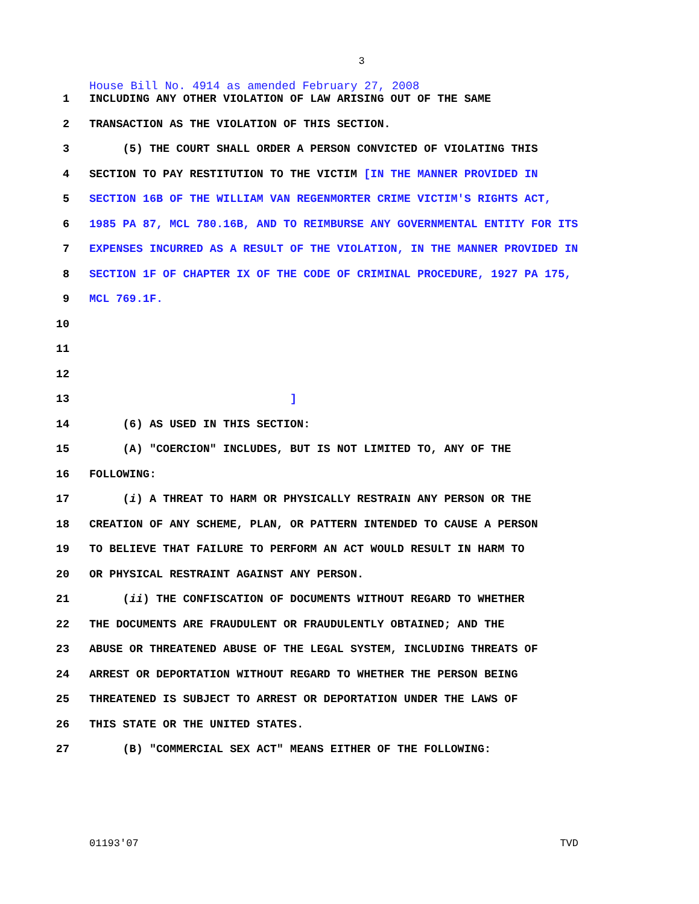3
House Bill No. 4914 as amended February 27, 2008
1 INCLUDING ANY OTHER VIOLATION OF LAW ARISING OUT OF THE SAME
2 TRANSACTION AS THE VIOLATION OF THIS SECTION.
3 (5) THE COURT SHALL ORDER A PERSON CONVICTED OF VIOLATING THIS
4 SECTION TO PAY RESTITUTION TO THE VICTIM [IN THE MANNER PROVIDED IN
5 SECTION 16B OF THE WILLIAM VAN REGENMORTER CRIME VICTIM'S RIGHTS ACT,
6 1985 PA 87, MCL 780.16B, AND TO REIMBURSE ANY GOVERNMENTAL ENTITY FOR ITS
7 EXPENSES INCURRED AS A RESULT OF THE VIOLATION, IN THE MANNER PROVIDED IN
8 SECTION 1F OF CHAPTER IX OF THE CODE OF CRIMINAL PROCEDURE, 1927 PA 175,
9 MCL 769.1F.
10
11
12
13 ]
14 (6) AS USED IN THIS SECTION:
15 (A) "COERCION" INCLUDES, BUT IS NOT LIMITED TO, ANY OF THE
16 FOLLOWING:
17 (i) A THREAT TO HARM OR PHYSICALLY RESTRAIN ANY PERSON OR THE
18 CREATION OF ANY SCHEME, PLAN, OR PATTERN INTENDED TO CAUSE A PERSON
19 TO BELIEVE THAT FAILURE TO PERFORM AN ACT WOULD RESULT IN HARM TO
20 OR PHYSICAL RESTRAINT AGAINST ANY PERSON.
21 (ii) THE CONFISCATION OF DOCUMENTS WITHOUT REGARD TO WHETHER
22 THE DOCUMENTS ARE FRAUDULENT OR FRAUDULENTLY OBTAINED; AND THE
23 ABUSE OR THREATENED ABUSE OF THE LEGAL SYSTEM, INCLUDING THREATS OF
24 ARREST OR DEPORTATION WITHOUT REGARD TO WHETHER THE PERSON BEING
25 THREATENED IS SUBJECT TO ARREST OR DEPORTATION UNDER THE LAWS OF
26 THIS STATE OR THE UNITED STATES.
27 (B) "COMMERCIAL SEX ACT" MEANS EITHER OF THE FOLLOWING:
01193'07 TVD